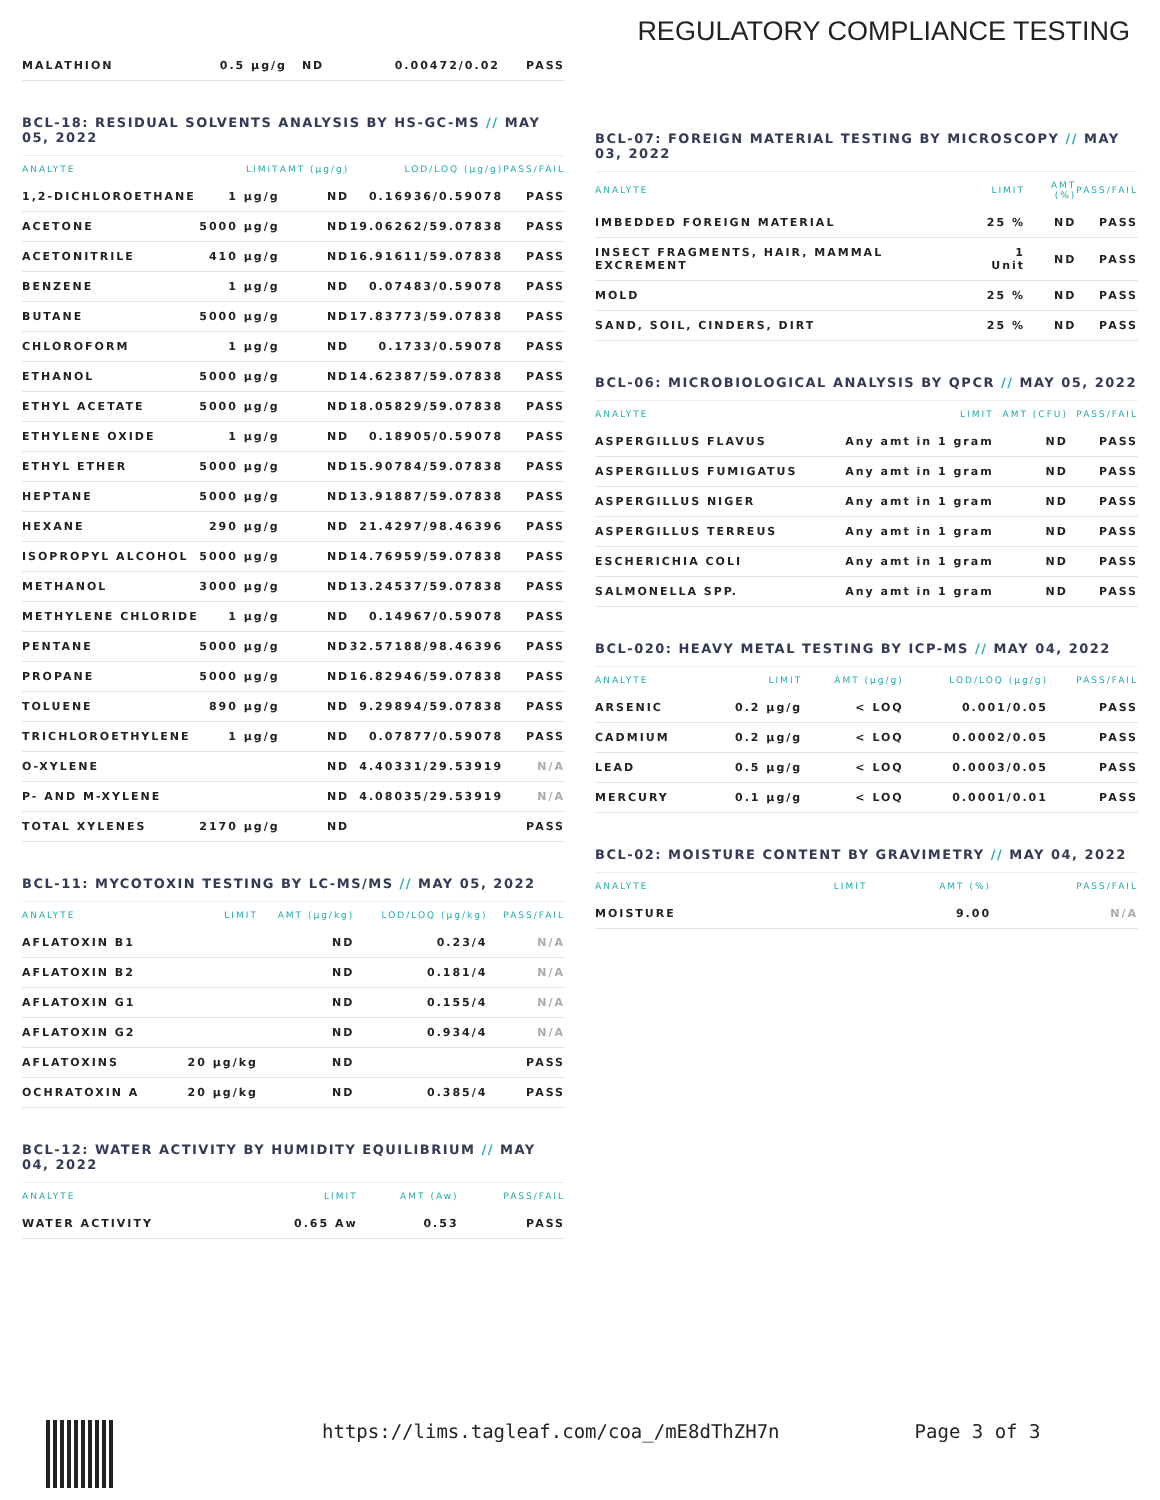REGULATORY COMPLIANCE TESTING
| MALATHION | 0.5 µg/g | ND | 0.00472/0.02 | PASS |
BCL-18: RESIDUAL SOLVENTS ANALYSIS BY HS-GC-MS // MAY 05, 2022
| ANALYTE | LIMIT | AMT (µg/g) | LOD/LOQ (µg/g) | PASS/FAIL |
| --- | --- | --- | --- | --- |
| 1,2-DICHLOROETHANE | 1 µg/g | ND | 0.16936/0.59078 | PASS |
| ACETONE | 5000 µg/g | ND | 19.06262/59.07838 | PASS |
| ACETONITRILE | 410 µg/g | ND | 16.91611/59.07838 | PASS |
| BENZENE | 1 µg/g | ND | 0.07483/0.59078 | PASS |
| BUTANE | 5000 µg/g | ND | 17.83773/59.07838 | PASS |
| CHLOROFORM | 1 µg/g | ND | 0.1733/0.59078 | PASS |
| ETHANOL | 5000 µg/g | ND | 14.62387/59.07838 | PASS |
| ETHYL ACETATE | 5000 µg/g | ND | 18.05829/59.07838 | PASS |
| ETHYLENE OXIDE | 1 µg/g | ND | 0.18905/0.59078 | PASS |
| ETHYL ETHER | 5000 µg/g | ND | 15.90784/59.07838 | PASS |
| HEPTANE | 5000 µg/g | ND | 13.91887/59.07838 | PASS |
| HEXANE | 290 µg/g | ND | 21.4297/98.46396 | PASS |
| ISOPROPYL ALCOHOL | 5000 µg/g | ND | 14.76959/59.07838 | PASS |
| METHANOL | 3000 µg/g | ND | 13.24537/59.07838 | PASS |
| METHYLENE CHLORIDE | 1 µg/g | ND | 0.14967/0.59078 | PASS |
| PENTANE | 5000 µg/g | ND | 32.57188/98.46396 | PASS |
| PROPANE | 5000 µg/g | ND | 16.82946/59.07838 | PASS |
| TOLUENE | 890 µg/g | ND | 9.29894/59.07838 | PASS |
| TRICHLOROETHYLENE | 1 µg/g | ND | 0.07877/0.59078 | PASS |
| O-XYLENE | | ND | 4.40331/29.53919 | N/A |
| P- AND M-XYLENE | | ND | 4.08035/29.53919 | N/A |
| TOTAL XYLENES | 2170 µg/g | ND | | PASS |
BCL-11: MYCOTOXIN TESTING BY LC-MS/MS // MAY 05, 2022
| ANALYTE | LIMIT | AMT (µg/kg) | LOD/LOQ (µg/kg) | PASS/FAIL |
| --- | --- | --- | --- | --- |
| AFLATOXIN B1 | | ND | 0.23/4 | N/A |
| AFLATOXIN B2 | | ND | 0.181/4 | N/A |
| AFLATOXIN G1 | | ND | 0.155/4 | N/A |
| AFLATOXIN G2 | | ND | 0.934/4 | N/A |
| AFLATOXINS | 20 µg/kg | ND | | PASS |
| OCHRATOXIN A | 20 µg/kg | ND | 0.385/4 | PASS |
BCL-12: WATER ACTIVITY BY HUMIDITY EQUILIBRIUM // MAY 04, 2022
| ANALYTE | LIMIT | AMT (Aw) | PASS/FAIL |
| --- | --- | --- | --- |
| WATER ACTIVITY | 0.65 Aw | 0.53 | PASS |
BCL-07: FOREIGN MATERIAL TESTING BY MICROSCOPY // MAY 03, 2022
| ANALYTE | LIMIT | AMT (%) | PASS/FAIL |
| --- | --- | --- | --- |
| IMBEDDED FOREIGN MATERIAL | 25 % | ND | PASS |
| INSECT FRAGMENTS, HAIR, MAMMAL EXCREMENT | 1 Unit | ND | PASS |
| MOLD | 25 % | ND | PASS |
| SAND, SOIL, CINDERS, DIRT | 25 % | ND | PASS |
BCL-06: MICROBIOLOGICAL ANALYSIS BY QPCR // MAY 05, 2022
| ANALYTE | LIMIT | AMT (CFU) | PASS/FAIL |
| --- | --- | --- | --- |
| ASPERGILLUS FLAVUS | Any amt in 1 gram | ND | PASS |
| ASPERGILLUS FUMIGATUS | Any amt in 1 gram | ND | PASS |
| ASPERGILLUS NIGER | Any amt in 1 gram | ND | PASS |
| ASPERGILLUS TERREUS | Any amt in 1 gram | ND | PASS |
| ESCHERICHIA COLI | Any amt in 1 gram | ND | PASS |
| SALMONELLA SPP. | Any amt in 1 gram | ND | PASS |
BCL-020: HEAVY METAL TESTING BY ICP-MS // MAY 04, 2022
| ANALYTE | LIMIT | AMT (µg/g) | LOD/LOQ (µg/g) | PASS/FAIL |
| --- | --- | --- | --- | --- |
| ARSENIC | 0.2 µg/g | < LOQ | 0.001/0.05 | PASS |
| CADMIUM | 0.2 µg/g | < LOQ | 0.0002/0.05 | PASS |
| LEAD | 0.5 µg/g | < LOQ | 0.0003/0.05 | PASS |
| MERCURY | 0.1 µg/g | < LOQ | 0.0001/0.01 | PASS |
BCL-02: MOISTURE CONTENT BY GRAVIMETRY // MAY 04, 2022
| ANALYTE | LIMIT | AMT (%) | PASS/FAIL |
| --- | --- | --- | --- |
| MOISTURE | | 9.00 | N/A |
https://lims.tagleaf.com/coa_/mE8dThZH7n Page 3 of 3